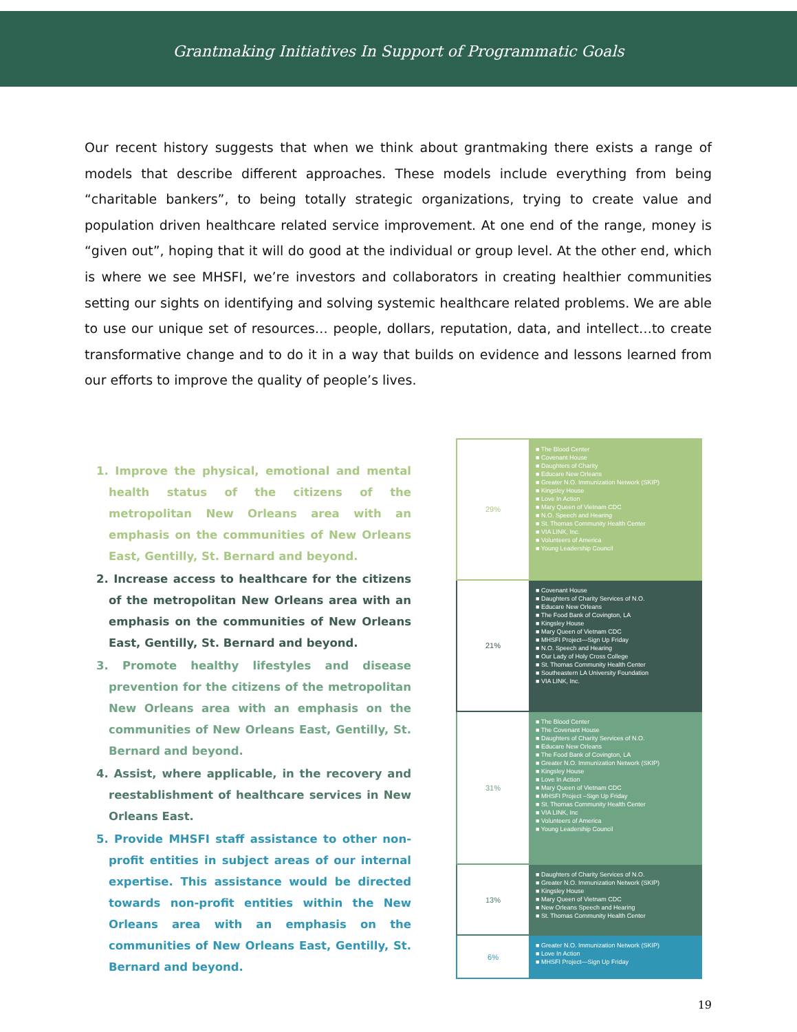Grantmaking Initiatives In Support of Programmatic Goals
Our recent history suggests that when we think about grantmaking there exists a range of models that describe different approaches. These models include everything from being “charitable bankers”, to being totally strategic organizations, trying to create value and population driven healthcare related service improvement. At one end of the range, money is “given out”, hoping that it will do good at the individual or group level. At the other end, which is where we see MHSFI, we’re investors and collaborators in creating healthier communities setting our sights on identifying and solving systemic healthcare related problems. We are able to use our unique set of resources… people, dollars, reputation, data, and intellect…to create transformative change and to do it in a way that builds on evidence and lessons learned from our efforts to improve the quality of people’s lives.
1. Improve the physical, emotional and mental health status of the citizens of the metropolitan New Orleans area with an emphasis on the communities of New Orleans East, Gentilly, St. Bernard and beyond.
2. Increase access to healthcare for the citizens of the metropolitan New Orleans area with an emphasis on the communities of New Orleans East, Gentilly, St. Bernard and beyond.
3. Promote healthy lifestyles and disease prevention for the citizens of the metropolitan New Orleans area with an emphasis on the communities of New Orleans East, Gentilly, St. Bernard and beyond.
4. Assist, where applicable, in the recovery and reestablishment of healthcare services in New Orleans East.
5. Provide MHSFI staff assistance to other non-profit entities in subject areas of our internal expertise. This assistance would be directed towards non-profit entities within the New Orleans area with an emphasis on the communities of New Orleans East, Gentilly, St. Bernard and beyond.
| 29% | ■ The Blood Center ■ Covenant House ■ Daughters of Charity ■ Educare New Orleans ■ Greater N.O. Immunization Network (SKIP) ■ Kingsley House ■ Love In Action ■ Mary Queen of Vietnam CDC ■ N.O. Speech and Hearing ■ St. Thomas Community Health Center ■ VIA LINK, Inc. ■ Volunteers of America ■ Young Leadership Council |
| 21% | ■ Covenant House ■ Daughters of Charity Services of N.O. ■ Educare New Orleans ■ The Food Bank of Covington, LA ■ Kingsley House ■ Mary Queen of Vietnam CDC ■ MHSFI Project—Sign Up Friday ■ N.O. Speech and Hearing ■ Our Lady of Holy Cross College ■ St. Thomas Community Health Center ■ Southeastern LA University Foundation ■ VIA LINK, Inc. |
| 31% | ■ The Blood Center ■ The Covenant House ■ Daughters of Charity Services of N.O. ■ Educare New Orleans ■ The Food Bank of Covington, LA ■ Greater N.O. Immunization Network (SKIP) ■ Kingsley House ■ Love In Action ■ Mary Queen of Vietnam CDC ■ MHSFI Project –Sign Up Friday ■ St. Thomas Community Health Center ■ VIA LINK, Inc ■ Volunteers of America ■ Young Leadership Council |
| 13% | ■ Daughters of Charity Services of N.O. ■ Greater N.O. Immunization Network (SKIP) ■ Kingsley House ■ Mary Queen of Vietnam CDC ■ New Orleans Speech and Hearing ■ St. Thomas Community Health Center |
| 6% | ■ Greater N.O. Immunization Network (SKIP) ■ Love In Action ■ MHSFI Project—Sign Up Friday |
19